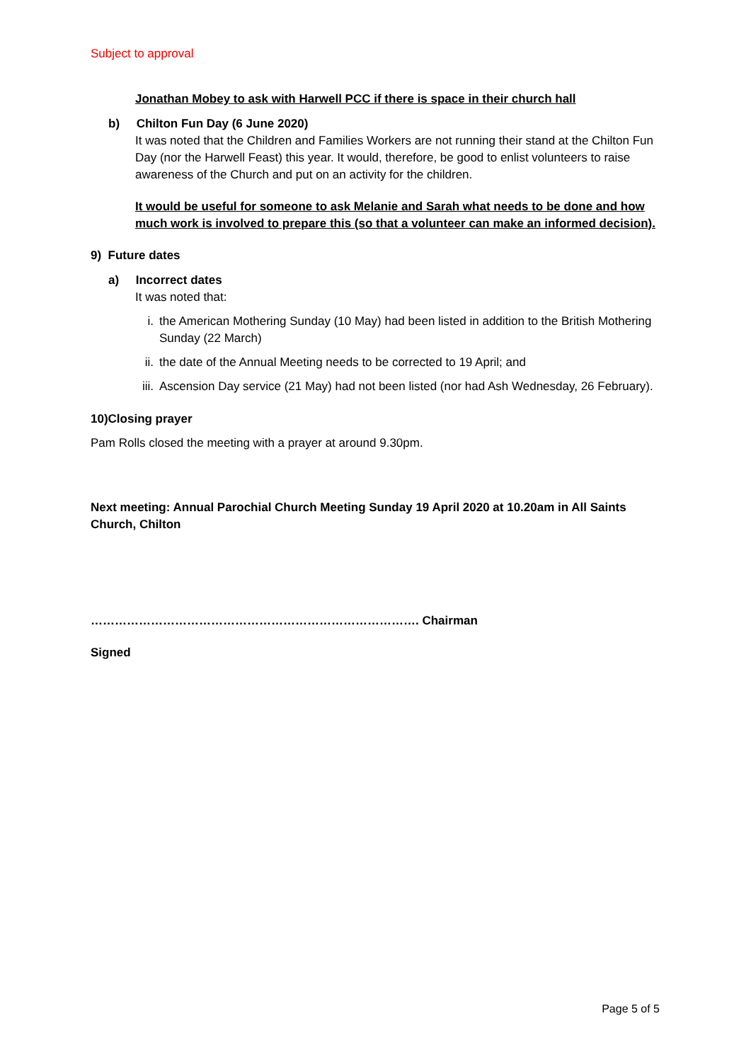Subject to approval
Jonathan Mobey to ask with Harwell PCC if there is space in their church hall
b) Chilton Fun Day (6 June 2020)
It was noted that the Children and Families Workers are not running their stand at the Chilton Fun Day (nor the Harwell Feast) this year. It would, therefore, be good to enlist volunteers to raise awareness of the Church and put on an activity for the children.
It would be useful for someone to ask Melanie and Sarah what needs to be done and how much work is involved to prepare this (so that a volunteer can make an informed decision).
9) Future dates
a) Incorrect dates
It was noted that:
i. the American Mothering Sunday (10 May) had been listed in addition to the British Mothering Sunday (22 March)
ii. the date of the Annual Meeting needs to be corrected to 19 April; and
iii. Ascension Day service (21 May) had not been listed (nor had Ash Wednesday, 26 February).
10)Closing prayer
Pam Rolls closed the meeting with a prayer at around 9.30pm.
Next meeting: Annual Parochial Church Meeting Sunday 19 April 2020 at 10.20am in All Saints Church, Chilton
………………………………………………………………………. Chairman
Signed
Page 5 of 5